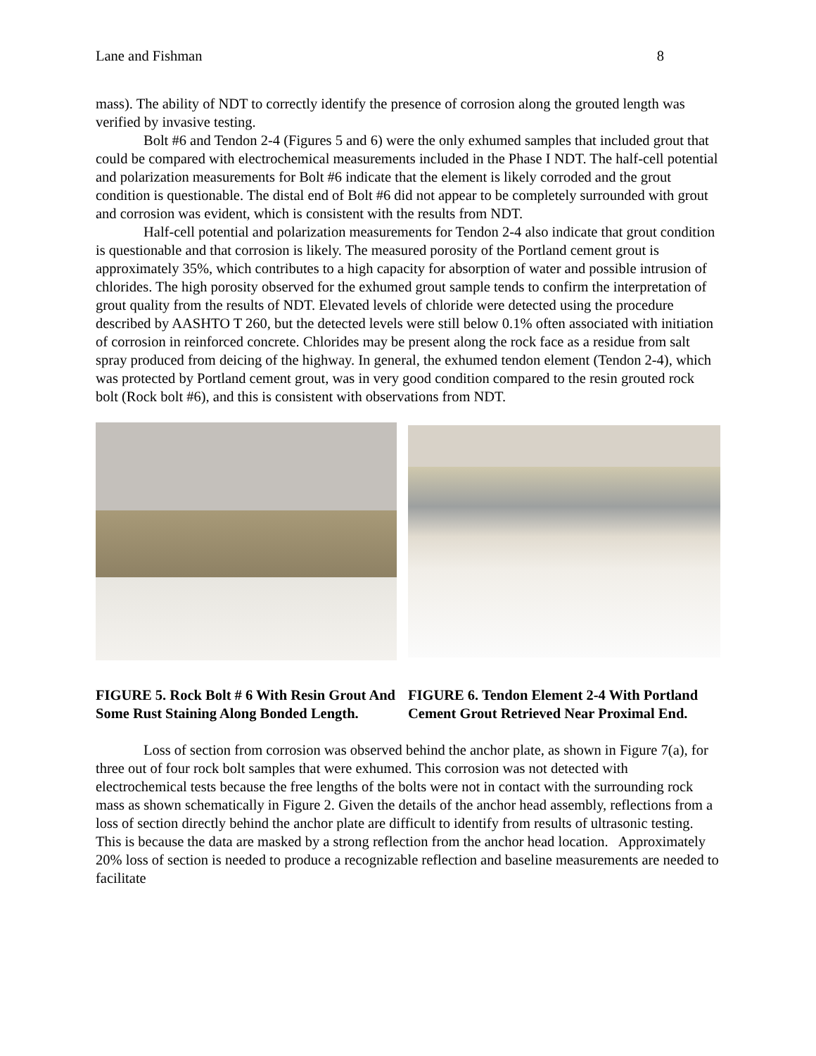Lane and Fishman 8
mass). The ability of NDT to correctly identify the presence of corrosion along the grouted length was verified by invasive testing.
Bolt #6 and Tendon 2-4 (Figures 5 and 6) were the only exhumed samples that included grout that could be compared with electrochemical measurements included in the Phase I NDT. The half-cell potential and polarization measurements for Bolt #6 indicate that the element is likely corroded and the grout condition is questionable. The distal end of Bolt #6 did not appear to be completely surrounded with grout and corrosion was evident, which is consistent with the results from NDT.
Half-cell potential and polarization measurements for Tendon 2-4 also indicate that grout condition is questionable and that corrosion is likely. The measured porosity of the Portland cement grout is approximately 35%, which contributes to a high capacity for absorption of water and possible intrusion of chlorides. The high porosity observed for the exhumed grout sample tends to confirm the interpretation of grout quality from the results of NDT. Elevated levels of chloride were detected using the procedure described by AASHTO T 260, but the detected levels were still below 0.1% often associated with initiation of corrosion in reinforced concrete. Chlorides may be present along the rock face as a residue from salt spray produced from deicing of the highway. In general, the exhumed tendon element (Tendon 2-4), which was protected by Portland cement grout, was in very good condition compared to the resin grouted rock bolt (Rock bolt #6), and this is consistent with observations from NDT.
FIGURE 5. Rock Bolt # 6 With Resin Grout And Some Rust Staining Along Bonded Length.
FIGURE 6. Tendon Element 2-4 With Portland Cement Grout Retrieved Near Proximal End.
Loss of section from corrosion was observed behind the anchor plate, as shown in Figure 7(a), for three out of four rock bolt samples that were exhumed. This corrosion was not detected with electrochemical tests because the free lengths of the bolts were not in contact with the surrounding rock mass as shown schematically in Figure 2. Given the details of the anchor head assembly, reflections from a loss of section directly behind the anchor plate are difficult to identify from results of ultrasonic testing. This is because the data are masked by a strong reflection from the anchor head location. Approximately 20% loss of section is needed to produce a recognizable reflection and baseline measurements are needed to facilitate